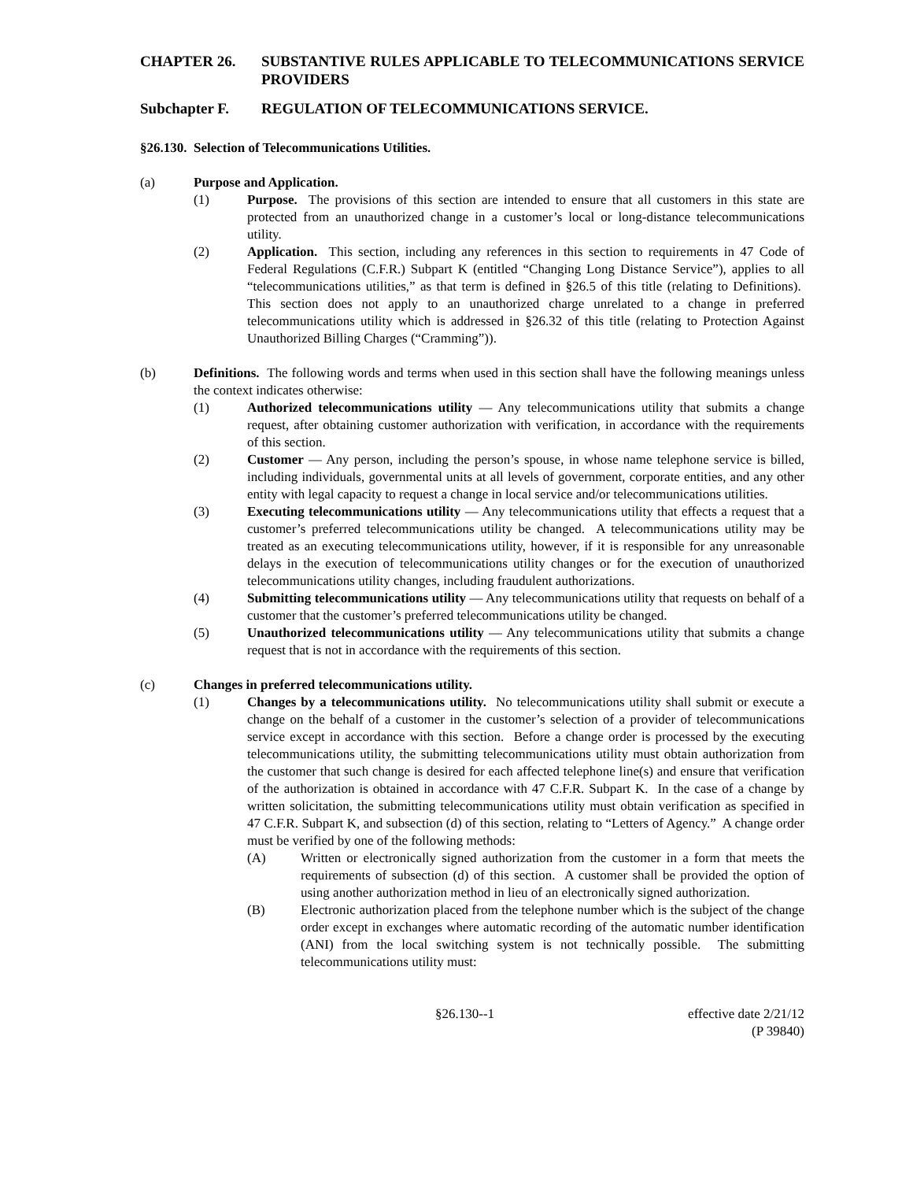CHAPTER 26. SUBSTANTIVE RULES APPLICABLE TO TELECOMMUNICATIONS SERVICE PROVIDERS
Subchapter F. REGULATION OF TELECOMMUNICATIONS SERVICE.
§26.130. Selection of Telecommunications Utilities.
(a) Purpose and Application.
(1) Purpose. The provisions of this section are intended to ensure that all customers in this state are protected from an unauthorized change in a customer’s local or long-distance telecommunications utility.
(2) Application. This section, including any references in this section to requirements in 47 Code of Federal Regulations (C.F.R.) Subpart K (entitled “Changing Long Distance Service”), applies to all “telecommunications utilities,” as that term is defined in §26.5 of this title (relating to Definitions). This section does not apply to an unauthorized charge unrelated to a change in preferred telecommunications utility which is addressed in §26.32 of this title (relating to Protection Against Unauthorized Billing Charges (“Cramming”)).
(b) Definitions. The following words and terms when used in this section shall have the following meanings unless the context indicates otherwise:
(1) Authorized telecommunications utility — Any telecommunications utility that submits a change request, after obtaining customer authorization with verification, in accordance with the requirements of this section.
(2) Customer — Any person, including the person’s spouse, in whose name telephone service is billed, including individuals, governmental units at all levels of government, corporate entities, and any other entity with legal capacity to request a change in local service and/or telecommunications utilities.
(3) Executing telecommunications utility — Any telecommunications utility that effects a request that a customer’s preferred telecommunications utility be changed. A telecommunications utility may be treated as an executing telecommunications utility, however, if it is responsible for any unreasonable delays in the execution of telecommunications utility changes or for the execution of unauthorized telecommunications utility changes, including fraudulent authorizations.
(4) Submitting telecommunications utility — Any telecommunications utility that requests on behalf of a customer that the customer’s preferred telecommunications utility be changed.
(5) Unauthorized telecommunications utility — Any telecommunications utility that submits a change request that is not in accordance with the requirements of this section.
(c) Changes in preferred telecommunications utility.
(1) Changes by a telecommunications utility. No telecommunications utility shall submit or execute a change on the behalf of a customer in the customer’s selection of a provider of telecommunications service except in accordance with this section. Before a change order is processed by the executing telecommunications utility, the submitting telecommunications utility must obtain authorization from the customer that such change is desired for each affected telephone line(s) and ensure that verification of the authorization is obtained in accordance with 47 C.F.R. Subpart K. In the case of a change by written solicitation, the submitting telecommunications utility must obtain verification as specified in 47 C.F.R. Subpart K, and subsection (d) of this section, relating to “Letters of Agency.” A change order must be verified by one of the following methods:
(A) Written or electronically signed authorization from the customer in a form that meets the requirements of subsection (d) of this section. A customer shall be provided the option of using another authorization method in lieu of an electronically signed authorization.
(B) Electronic authorization placed from the telephone number which is the subject of the change order except in exchanges where automatic recording of the automatic number identification (ANI) from the local switching system is not technically possible. The submitting telecommunications utility must:
§26.130--1 effective date 2/21/12
(P 39840)